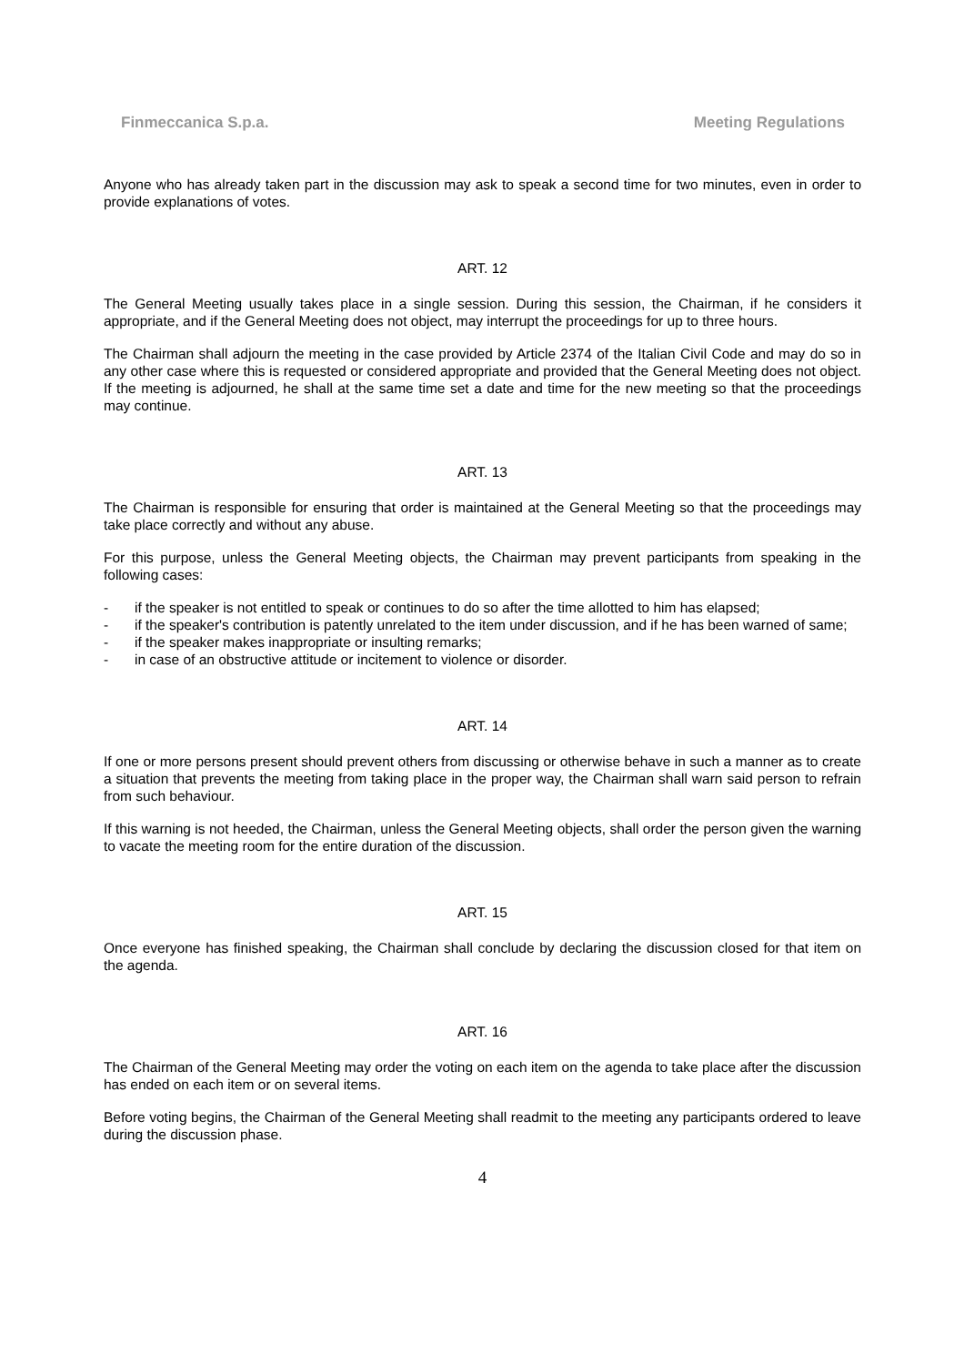Finmeccanica S.p.a. Meeting Regulations
Anyone who has already taken part in the discussion may ask to speak a second time for two minutes, even in order to provide explanations of votes.
ART. 12
The General Meeting usually takes place in a single session. During this session, the Chairman, if he considers it appropriate, and if the General Meeting does not object, may interrupt the proceedings for up to three hours.
The Chairman shall adjourn the meeting in the case provided by Article 2374 of the Italian Civil Code and may do so in any other case where this is requested or considered appropriate and provided that the General Meeting does not object. If the meeting is adjourned, he shall at the same time set a date and time for the new meeting so that the proceedings may continue.
ART. 13
The Chairman is responsible for ensuring that order is maintained at the General Meeting so that the proceedings may take place correctly and without any abuse.
For this purpose, unless the General Meeting objects, the Chairman may prevent participants from speaking in the following cases:
- if the speaker is not entitled to speak or continues to do so after the time allotted to him has elapsed;
- if the speaker's contribution is patently unrelated to the item under discussion, and if he has been warned of same;
- if the speaker makes inappropriate or insulting remarks;
- in case of an obstructive attitude or incitement to violence or disorder.
ART. 14
If one or more persons present should prevent others from discussing or otherwise behave in such a manner as to create a situation that prevents the meeting from taking place in the proper way, the Chairman shall warn said person to refrain from such behaviour.
If this warning is not heeded, the Chairman, unless the General Meeting objects, shall order the person given the warning to vacate the meeting room for the entire duration of the discussion.
ART. 15
Once everyone has finished speaking, the Chairman shall conclude by declaring the discussion closed for that item on the agenda.
ART. 16
The Chairman of the General Meeting may order the voting on each item on the agenda to take place after the discussion has ended on each item or on several items.
Before voting begins, the Chairman of the General Meeting shall readmit to the meeting any participants ordered to leave during the discussion phase.
4